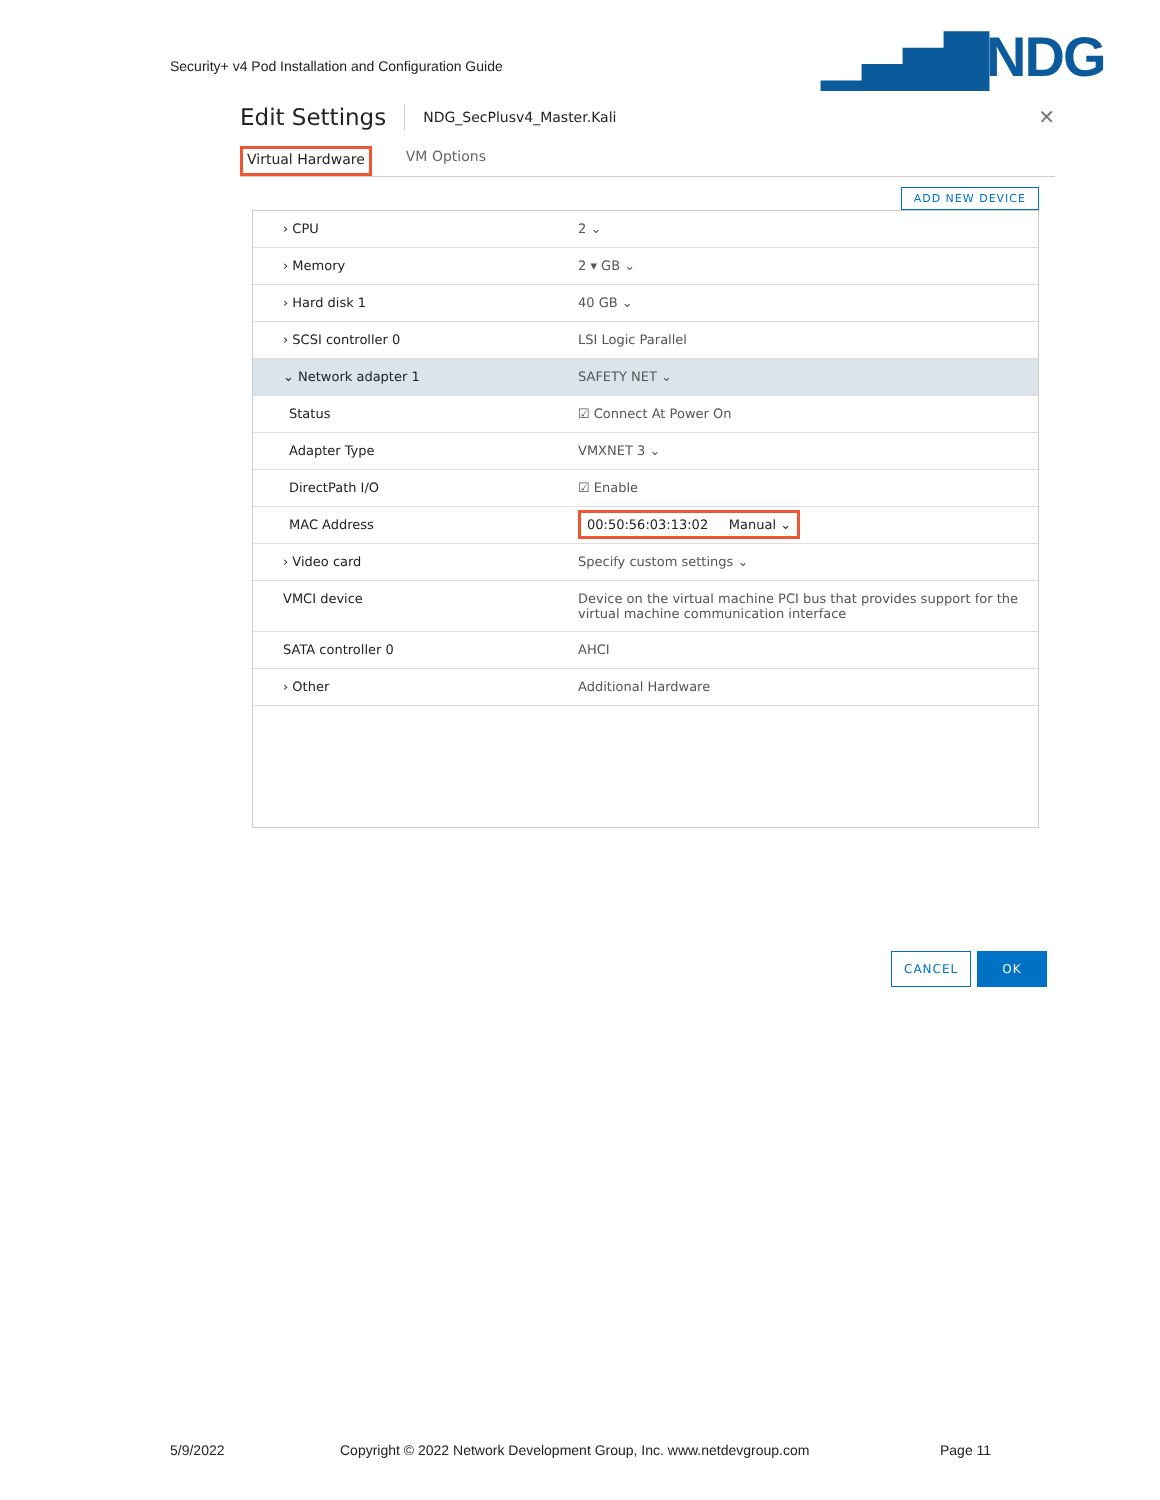Security+ v4 Pod Installation and Configuration Guide
▁▃▅▇NDG
Edit Settings
NDG_SecPlusv4_Master.Kali ✕
Virtual Hardware VM Options
ADD NEW DEVICE
› CPU 2 ⌄
› Memory 2 ▾ GB ⌄
› Hard disk 1 40 GB ⌄
› SCSI controller 0 LSI Logic Parallel
⌄ Network adapter 1 SAFETY NET ⌄
Status ☑ Connect At Power On
Adapter Type VMXNET 3 ⌄
DirectPath I/O ☑ Enable
MAC Address
00:50:56:03:13:02 Manual ⌄
› Video card Specify custom settings ⌄
VMCI device Device on the virtual machine PCI bus that provides support for the virtual machine communication interface
SATA controller 0 AHCI
› Other Additional Hardware
CANCEL OK
5/9/2022
Copyright © 2022 Network Development Group, Inc. www.netdevgroup.com
Page 11